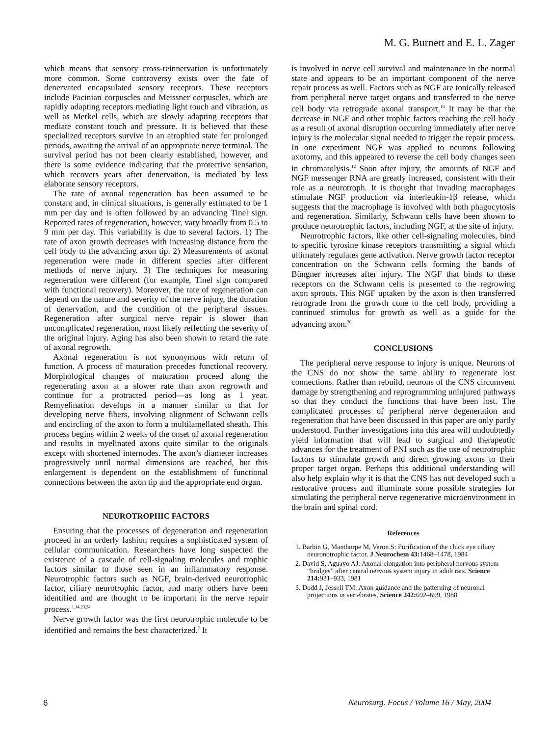M. G. Burnett and E. L. Zager
which means that sensory cross-reinnervation is unfortunately more common. Some controversy exists over the fate of denervated encapsulated sensory receptors. These receptors include Pacinian corpuscles and Meissner corpuscles, which are rapidly adapting receptors mediating light touch and vibration, as well as Merkel cells, which are slowly adapting receptors that mediate constant touch and pressure. It is believed that these specialized receptors survive in an atrophied state for prolonged periods, awaiting the arrival of an appropriate nerve terminal. The survival period has not been clearly established, however, and there is some evidence indicating that the protective sensation, which recovers years after denervation, is mediated by less elaborate sensory receptors.
The rate of axonal regeneration has been assumed to be constant and, in clinical situations, is generally estimated to be 1 mm per day and is often followed by an advancing Tinel sign. Reported rates of regeneration, however, vary broadly from 0.5 to 9 mm per day. This variability is due to several factors. 1) The rate of axon growth decreases with increasing distance from the cell body to the advancing axon tip. 2) Measurements of axonal regeneration were made in different species after different methods of nerve injury. 3) The techniques for measuring regeneration were different (for example, Tinel sign compared with functional recovery). Moreover, the rate of regeneration can depend on the nature and severity of the nerve injury, the duration of denervation, and the condition of the peripheral tissues. Regeneration after surgical nerve repair is slower than uncomplicated regeneration, most likely reflecting the severity of the original injury. Aging has also been shown to retard the rate of axonal regrowth.
Axonal regeneration is not synonymous with return of function. A process of maturation precedes functional recovery. Morphological changes of maturation proceed along the regenerating axon at a slower rate than axon regrowth and continue for a protracted period—as long as 1 year. Remyelination develops in a manner similar to that for developing nerve fibers, involving alignment of Schwann cells and encircling of the axon to form a multilamellated sheath. This process begins within 2 weeks of the onset of axonal regeneration and results in myelinated axons quite similar to the originals except with shortened internodes. The axon’s diameter increases progressively until normal dimensions are reached, but this enlargement is dependent on the establishment of functional connections between the axon tip and the appropriate end organ.
NEUROTROPHIC FACTORS
Ensuring that the processes of degeneration and regeneration proceed in an orderly fashion requires a sophisticated system of cellular communication. Researchers have long suspected the existence of a cascade of cell-signaling molecules and trophic factors similar to those seen in an inflammatory response. Neurotrophic factors such as NGF, brain-derived neurotrophic factor, ciliary neurotrophic factor, and many others have been identified and are thought to be important in the nerve repair process.<sup>1,14,23,24</sup>
Nerve growth factor was the first neurotrophic molecule to be identified and remains the best characterized.<sup>7</sup> It
is involved in nerve cell survival and maintenance in the normal state and appears to be an important component of the nerve repair process as well. Factors such as NGF are tonically released from peripheral nerve target organs and transferred to the nerve cell body via retrograde axonal transport.<sup>16</sup> It may be that the decrease in NGF and other trophic factors reaching the cell body as a result of axonal disruption occurring immediately after nerve injury is the molecular signal needed to trigger the repair process. In one experiment NGF was applied to neurons following axotomy, and this appeared to reverse the cell body changes seen in chromatolysis.<sup>12</sup> Soon after injury, the amounts of NGF and NGF messenger RNA are greatly increased, consistent with their role as a neurotroph. It is thought that invading macrophages stimulate NGF production via interleukin-1β release, which suggests that the macrophage is involved with both phagocytosis and regeneration. Similarly, Schwann cells have been shown to produce neurotrophic factors, including NGF, at the site of injury.
Neurotrophic factors, like other cell-signaling molecules, bind to specific tyrosine kinase receptors transmitting a signal which ultimately regulates gene activation. Nerve growth factor receptor concentration on the Schwann cells forming the bands of Büngner increases after injury. The NGF that binds to these receptors on the Schwann cells is presented to the regrowing axon sprouts. This NGF uptaken by the axon is then transferred retrograde from the growth cone to the cell body, providing a continued stimulus for growth as well as a guide for the advancing axon.<sup>20</sup>
CONCLUSIONS
The peripheral nerve response to injury is unique. Neurons of the CNS do not show the same ability to regenerate lost connections. Rather than rebuild, neurons of the CNS circumvent damage by strengthening and reprogramming uninjured pathways so that they conduct the functions that have been lost. The complicated processes of peripheral nerve degeneration and regeneration that have been discussed in this paper are only partly understood. Further investigations into this area will undoubtedly yield information that will lead to surgical and therapeutic advances for the treatment of PNI such as the use of neurotrophic factors to stimulate growth and direct growing axons to their proper target organ. Perhaps this additional understanding will also help explain why it is that the CNS has not developed such a restorative process and illuminate some possible strategies for simulating the peripheral nerve regenerative microenvironment in the brain and spinal cord.
References
1. Barbin G, Manthorpe M, Varon S: Purification of the chick eye ciliary neuronotrophic factor. J Neurochem 43: 1468–1478, 1984
2. David S, Aguayo AJ: Axonal elongation into peripheral nervous system “bridges” after central nervous system injury in adult rats. Science 214: 931–933, 1981
3. Dodd J, Jessell TM: Axon guidance and the patterning of neuronal projections in vertebrates. Science 242: 692–699, 1988
6
Neurosurg. Focus / Volume 16 / May, 2004